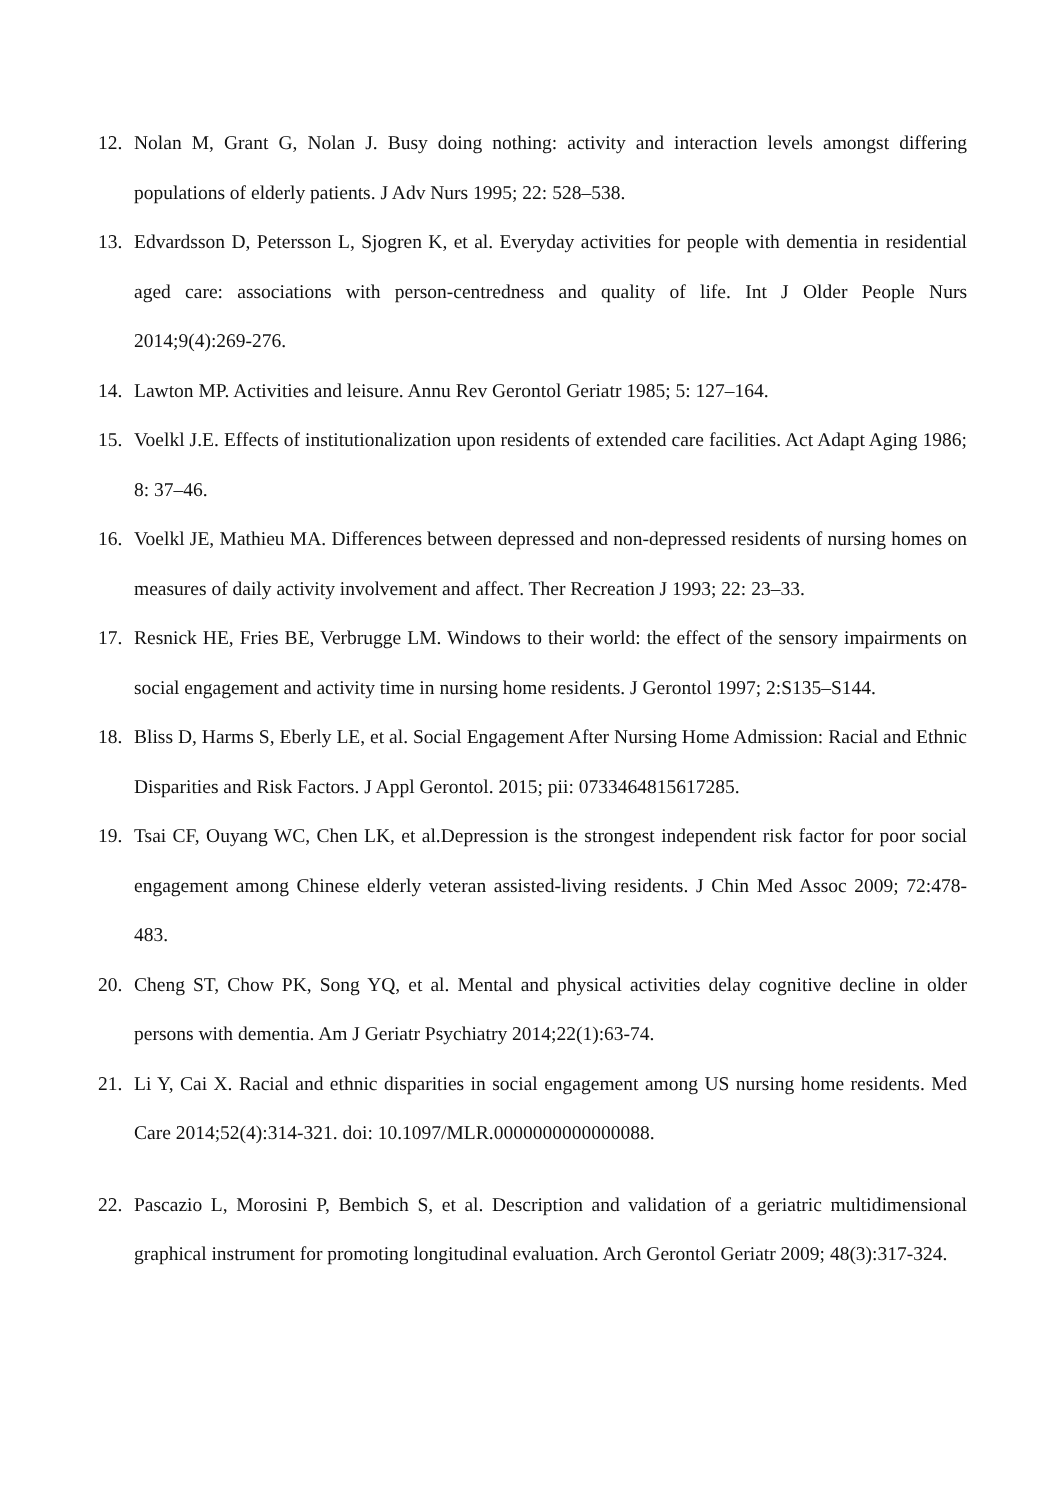12. Nolan M, Grant G, Nolan J. Busy doing nothing: activity and interaction levels amongst differing populations of elderly patients. J Adv Nurs 1995; 22: 528–538.
13. Edvardsson D, Petersson L, Sjogren K, et al. Everyday activities for people with dementia in residential aged care: associations with person-centredness and quality of life. Int J Older People Nurs 2014;9(4):269-276.
14. Lawton MP. Activities and leisure. Annu Rev Gerontol Geriatr 1985; 5: 127–164.
15. Voelkl J.E. Effects of institutionalization upon residents of extended care facilities. Act Adapt Aging 1986; 8: 37–46.
16. Voelkl JE, Mathieu MA. Differences between depressed and non-depressed residents of nursing homes on measures of daily activity involvement and affect. Ther Recreation J 1993; 22: 23–33.
17. Resnick HE, Fries BE, Verbrugge LM. Windows to their world: the effect of the sensory impairments on social engagement and activity time in nursing home residents. J Gerontol 1997; 2:S135–S144.
18. Bliss D, Harms S, Eberly LE, et al. Social Engagement After Nursing Home Admission: Racial and Ethnic Disparities and Risk Factors. J Appl Gerontol. 2015; pii: 0733464815617285.
19. Tsai CF, Ouyang WC, Chen LK, et al.Depression is the strongest independent risk factor for poor social engagement among Chinese elderly veteran assisted-living residents. J Chin Med Assoc 2009; 72:478-483.
20. Cheng ST, Chow PK, Song YQ, et al. Mental and physical activities delay cognitive decline in older persons with dementia. Am J Geriatr Psychiatry 2014;22(1):63-74.
21. Li Y, Cai X. Racial and ethnic disparities in social engagement among US nursing home residents. Med Care 2014;52(4):314-321. doi: 10.1097/MLR.0000000000000088.
22. Pascazio L, Morosini P, Bembich S, et al. Description and validation of a geriatric multidimensional graphical instrument for promoting longitudinal evaluation. Arch Gerontol Geriatr 2009; 48(3):317-324.